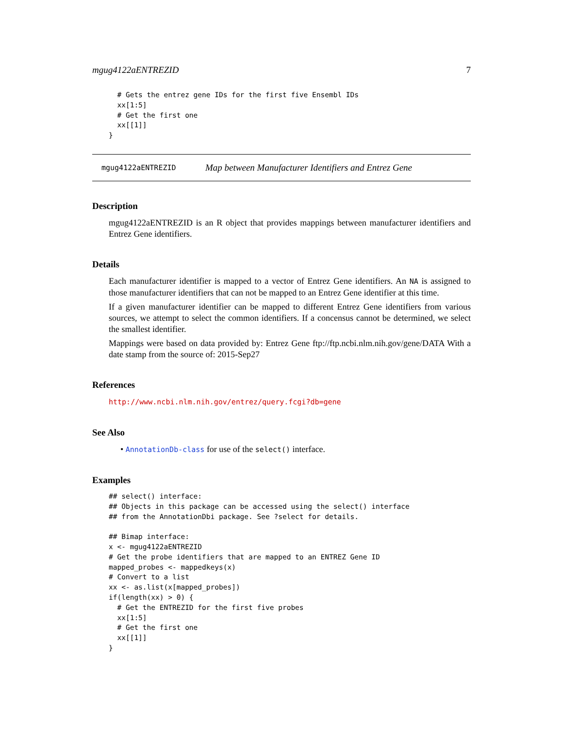mgug4122aENTREZID 7
  # Gets the entrez gene IDs for the first five Ensembl IDs
  xx[1:5]
  # Get the first one
  xx[[1]]
}
mgug4122aENTREZID Map between Manufacturer Identifiers and Entrez Gene
Description
mgug4122aENTREZID is an R object that provides mappings between manufacturer identifiers and Entrez Gene identifiers.
Details
Each manufacturer identifier is mapped to a vector of Entrez Gene identifiers. An NA is assigned to those manufacturer identifiers that can not be mapped to an Entrez Gene identifier at this time.
If a given manufacturer identifier can be mapped to different Entrez Gene identifiers from various sources, we attempt to select the common identifiers. If a concensus cannot be determined, we select the smallest identifier.
Mappings were based on data provided by: Entrez Gene ftp://ftp.ncbi.nlm.nih.gov/gene/DATA With a date stamp from the source of: 2015-Sep27
References
http://www.ncbi.nlm.nih.gov/entrez/query.fcgi?db=gene
See Also
• AnnotationDb-class for use of the select() interface.
Examples
## select() interface:
## Objects in this package can be accessed using the select() interface
## from the AnnotationDbi package. See ?select for details.

## Bimap interface:
x <- mgug4122aENTREZID
# Get the probe identifiers that are mapped to an ENTREZ Gene ID
mapped_probes <- mappedkeys(x)
# Convert to a list
xx <- as.list(x[mapped_probes])
if(length(xx) > 0) {
  # Get the ENTREZID for the first five probes
  xx[1:5]
  # Get the first one
  xx[[1]]
}